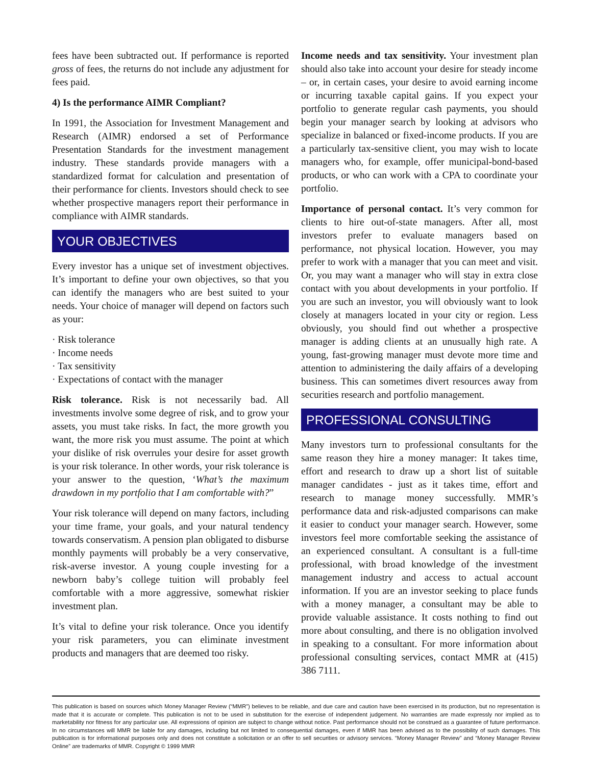fees have been subtracted out. If performance is reported gross of fees, the returns do not include any adjustment for fees paid.
4) Is the performance AIMR Compliant?
In 1991, the Association for Investment Management and Research (AIMR) endorsed a set of Performance Presentation Standards for the investment management industry. These standards provide managers with a standardized format for calculation and presentation of their performance for clients. Investors should check to see whether prospective managers report their performance in compliance with AIMR standards.
YOUR OBJECTIVES
Every investor has a unique set of investment objectives. It’s important to define your own objectives, so that you can identify the managers who are best suited to your needs. Your choice of manager will depend on factors such as your:
· Risk tolerance
· Income needs
· Tax sensitivity
· Expectations of contact with the manager
Risk tolerance. Risk is not necessarily bad. All investments involve some degree of risk, and to grow your assets, you must take risks. In fact, the more growth you want, the more risk you must assume. The point at which your dislike of risk overrules your desire for asset growth is your risk tolerance. In other words, your risk tolerance is your answer to the question, ‘What’s the maximum drawdown in my portfolio that I am comfortable with?”
Your risk tolerance will depend on many factors, including your time frame, your goals, and your natural tendency towards conservatism. A pension plan obligated to disburse monthly payments will probably be a very conservative, risk-averse investor. A young couple investing for a newborn baby’s college tuition will probably feel comfortable with a more aggressive, somewhat riskier investment plan.
It’s vital to define your risk tolerance. Once you identify your risk parameters, you can eliminate investment products and managers that are deemed too risky.
Income needs and tax sensitivity. Your investment plan should also take into account your desire for steady income – or, in certain cases, your desire to avoid earning income or incurring taxable capital gains. If you expect your portfolio to generate regular cash payments, you should begin your manager search by looking at advisors who specialize in balanced or fixed-income products. If you are a particularly tax-sensitive client, you may wish to locate managers who, for example, offer municipal-bond-based products, or who can work with a CPA to coordinate your portfolio.
Importance of personal contact. It’s very common for clients to hire out-of-state managers. After all, most investors prefer to evaluate managers based on performance, not physical location. However, you may prefer to work with a manager that you can meet and visit. Or, you may want a manager who will stay in extra close contact with you about developments in your portfolio. If you are such an investor, you will obviously want to look closely at managers located in your city or region. Less obviously, you should find out whether a prospective manager is adding clients at an unusually high rate. A young, fast-growing manager must devote more time and attention to administering the daily affairs of a developing business. This can sometimes divert resources away from securities research and portfolio management.
PROFESSIONAL CONSULTING
Many investors turn to professional consultants for the same reason they hire a money manager: It takes time, effort and research to draw up a short list of suitable manager candidates - just as it takes time, effort and research to manage money successfully. MMR’s performance data and risk-adjusted comparisons can make it easier to conduct your manager search. However, some investors feel more comfortable seeking the assistance of an experienced consultant. A consultant is a full-time professional, with broad knowledge of the investment management industry and access to actual account information. If you are an investor seeking to place funds with a money manager, a consultant may be able to provide valuable assistance. It costs nothing to find out more about consulting, and there is no obligation involved in speaking to a consultant. For more information about professional consulting services, contact MMR at (415) 386 7111.
This publication is based on sources which Money Manager Review (“MMR”) believes to be reliable, and due care and caution have been exercised in its production, but no representation is made that it is accurate or complete. This publication is not to be used in substitution for the exercise of independent judgement. No warranties are made expressly nor implied as to marketability nor fitness for any particular use. All expressions of opinion are subject to change without notice. Past performance should not be construed as a guarantee of future performance. In no circumstances will MMR be liable for any damages, including but not limited to consequential damages, even if MMR has been advised as to the possibility of such damages. This publication is for informational purposes only and does not constitute a solicitation or an offer to sell securities or advisory services. “Money Manager Review” and “Money Manager Review Online” are trademarks of MMR. Copyright © 1999 MMR